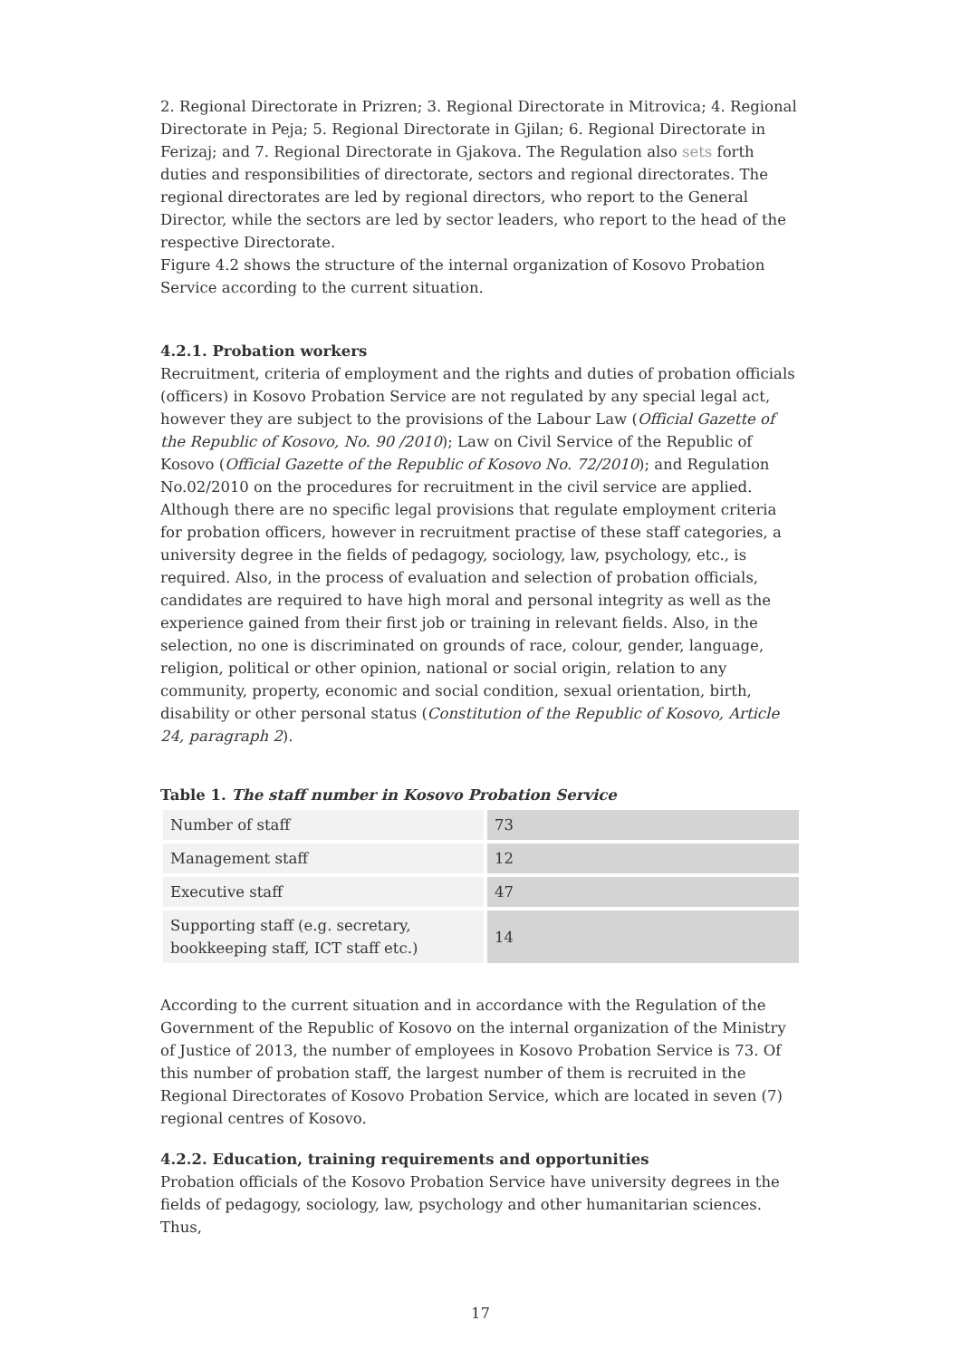2. Regional Directorate in Prizren; 3. Regional Directorate in Mitrovica; 4. Regional Directorate in Peja; 5. Regional Directorate in Gjilan; 6. Regional Directorate in Ferizaj; and 7. Regional Directorate in Gjakova. The Regulation also sets forth duties and responsibilities of directorate, sectors and regional directorates. The regional directorates are led by regional directors, who report to the General Director, while the sectors are led by sector leaders, who report to the head of the respective Directorate.
Figure 4.2 shows the structure of the internal organization of Kosovo Probation Service according to the current situation.
4.2.1. Probation workers
Recruitment, criteria of employment and the rights and duties of probation officials (officers) in Kosovo Probation Service are not regulated by any special legal act, however they are subject to the provisions of the Labour Law (Official Gazette of the Republic of Kosovo, No. 90 /2010); Law on Civil Service of the Republic of Kosovo (Official Gazette of the Republic of Kosovo No. 72/2010); and Regulation No.02/2010 on the procedures for recruitment in the civil service are applied. Although there are no specific legal provisions that regulate employment criteria for probation officers, however in recruitment practise of these staff categories, a university degree in the fields of pedagogy, sociology, law, psychology, etc., is required. Also, in the process of evaluation and selection of probation officials, candidates are required to have high moral and personal integrity as well as the experience gained from their first job or training in relevant fields. Also, in the selection, no one is discriminated on grounds of race, colour, gender, language, religion, political or other opinion, national or social origin, relation to any community, property, economic and social condition, sexual orientation, birth, disability or other personal status (Constitution of the Republic of Kosovo, Article 24, paragraph 2).
Table 1. The staff number in Kosovo Probation Service
| Number of staff | 73 |
| Management staff | 12 |
| Executive staff | 47 |
| Supporting staff (e.g. secretary, bookkeeping staff, ICT staff etc.) | 14 |
According to the current situation and in accordance with the Regulation of the Government of the Republic of Kosovo on the internal organization of the Ministry of Justice of 2013, the number of employees in Kosovo Probation Service is 73. Of this number of probation staff, the largest number of them is recruited in the Regional Directorates of Kosovo Probation Service, which are located in seven (7) regional centres of Kosovo.
4.2.2. Education, training requirements and opportunities
Probation officials of the Kosovo Probation Service have university degrees in the fields of pedagogy, sociology, law, psychology and other humanitarian sciences. Thus,
17